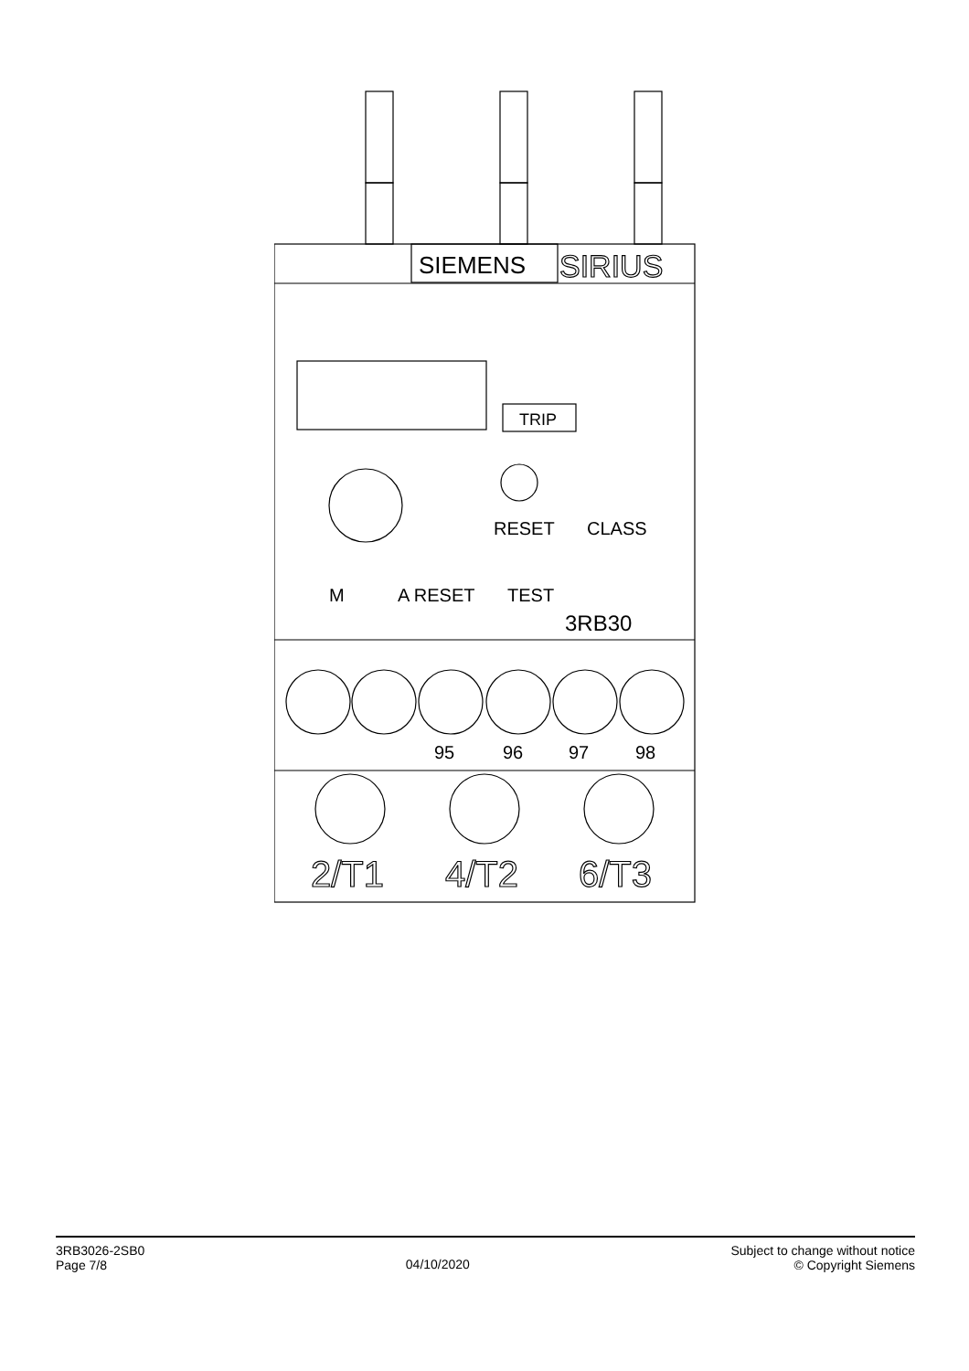SIEMENS
SIRIUS
TRIP
RESET
CLASS
M
A RESET
TEST
3RB30
95
96
97
98
2/T1
4/T2
6/T3
3RB3026-2SB0
Page 7/8
04/10/2020
Subject to change without notice
© Copyright Siemens